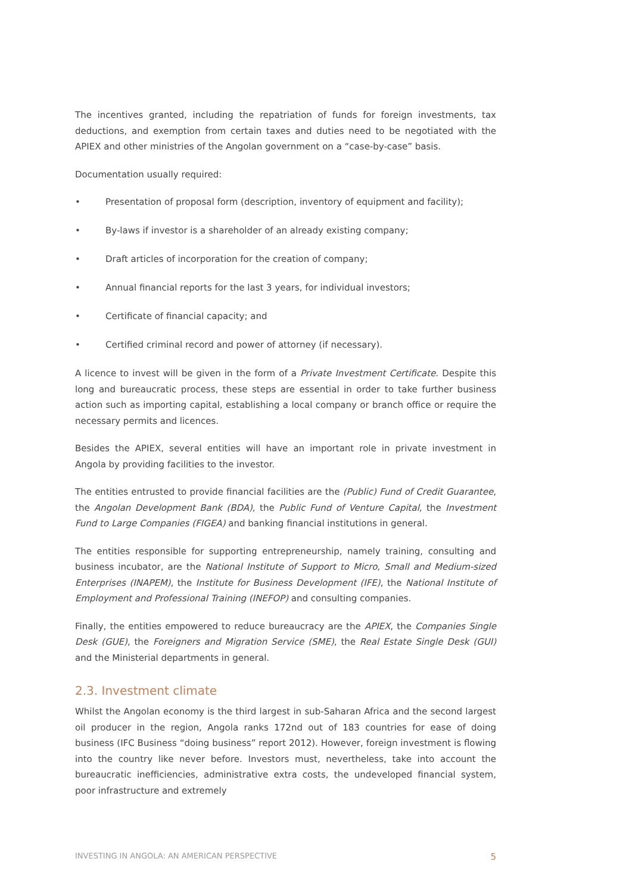The incentives granted, including the repatriation of funds for foreign investments, tax deductions, and exemption from certain taxes and duties need to be negotiated with the APIEX and other ministries of the Angolan government on a “case-by-case” basis.
Documentation usually required:
• Presentation of proposal form (description, inventory of equipment and facility);
• By-laws if investor is a shareholder of an already existing company;
• Draft articles of incorporation for the creation of company;
• Annual financial reports for the last 3 years, for individual investors;
• Certificate of financial capacity; and
• Certified criminal record and power of attorney (if necessary).
A licence to invest will be given in the form of a Private Investment Certificate. Despite this long and bureaucratic process, these steps are essential in order to take further business action such as importing capital, establishing a local company or branch office or require the necessary permits and licences.
Besides the APIEX, several entities will have an important role in private investment in Angola by providing facilities to the investor.
The entities entrusted to provide financial facilities are the (Public) Fund of Credit Guarantee, the Angolan Development Bank (BDA), the Public Fund of Venture Capital, the Investment Fund to Large Companies (FIGEA) and banking financial institutions in general.
The entities responsible for supporting entrepreneurship, namely training, consulting and business incubator, are the National Institute of Support to Micro, Small and Medium-sized Enterprises (INAPEM), the Institute for Business Development (IFE), the National Institute of Employment and Professional Training (INEFOP) and consulting companies.
Finally, the entities empowered to reduce bureaucracy are the APIEX, the Companies Single Desk (GUE), the Foreigners and Migration Service (SME), the Real Estate Single Desk (GUI) and the Ministerial departments in general.
2.3. Investment climate
Whilst the Angolan economy is the third largest in sub-Saharan Africa and the second largest oil producer in the region, Angola ranks 172nd out of 183 countries for ease of doing business (IFC Business “doing business” report 2012). However, foreign investment is flowing into the country like never before. Investors must, nevertheless, take into account the bureaucratic inefficiencies, administrative extra costs, the undeveloped financial system, poor infrastructure and extremely
INVESTING IN ANGOLA: AN AMERICAN PERSPECTIVE 5